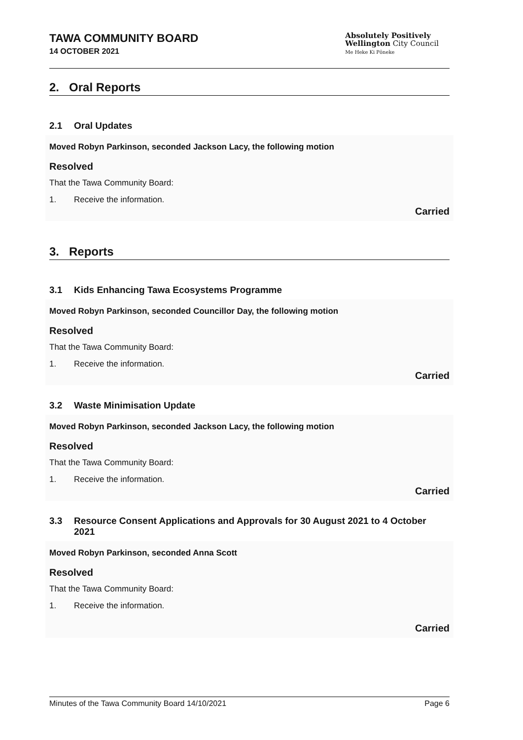TAWA COMMUNITY BOARD
14 OCTOBER 2021
Absolutely Positively
Wellington City Council
Me Heke Ki Pōneke
2. Oral Reports
2.1 Oral Updates
Moved Robyn Parkinson, seconded Jackson Lacy, the following motion
Resolved
That the Tawa Community Board:
1. Receive the information.
Carried
3. Reports
3.1 Kids Enhancing Tawa Ecosystems Programme
Moved Robyn Parkinson, seconded Councillor Day, the following motion
Resolved
That the Tawa Community Board:
1. Receive the information.
Carried
3.2 Waste Minimisation Update
Moved Robyn Parkinson, seconded Jackson Lacy, the following motion
Resolved
That the Tawa Community Board:
1. Receive the information.
Carried
3.3 Resource Consent Applications and Approvals for 30 August 2021 to 4 October 2021
Moved Robyn Parkinson, seconded Anna Scott
Resolved
That the Tawa Community Board:
1. Receive the information.
Carried
Minutes of the Tawa Community Board 14/10/2021 Page 6